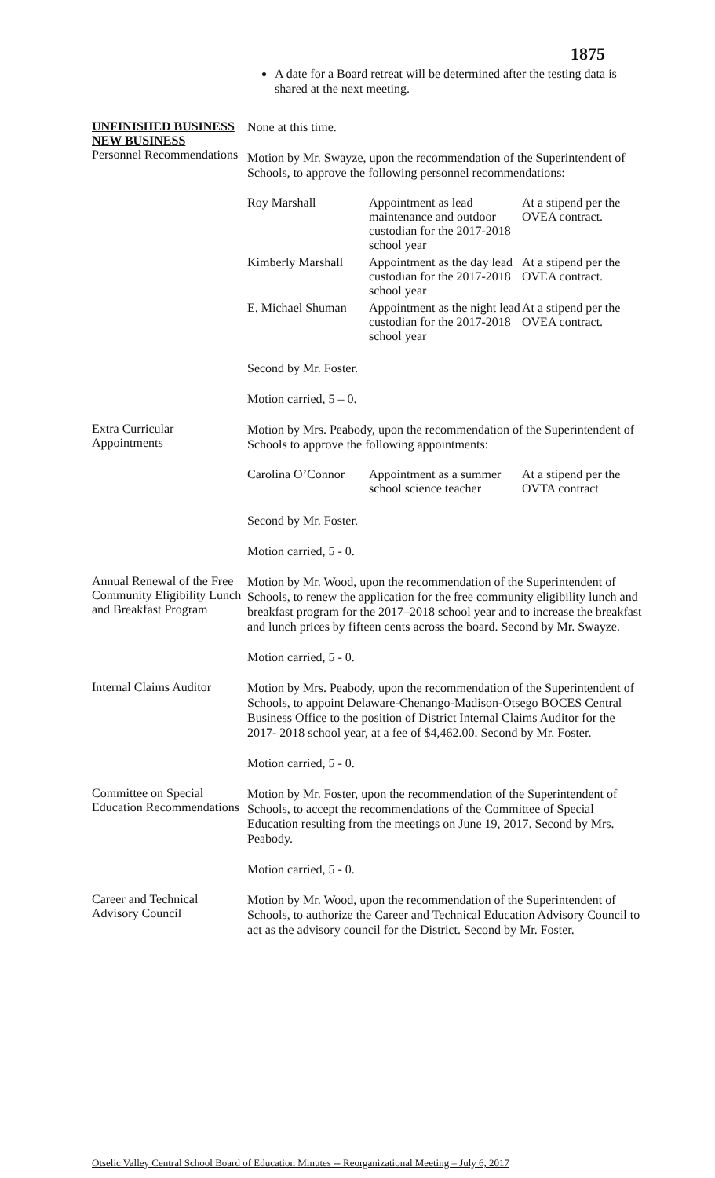1875
A date for a Board retreat will be determined after the testing data is shared at the next meeting.
UNFINISHED BUSINESS
NEW BUSINESS
Personnel Recommendations
None at this time.
Motion by Mr. Swayze, upon the recommendation of the Superintendent of Schools, to approve the following personnel recommendations:
| Roy Marshall | Appointment as lead maintenance and outdoor custodian for the 2017-2018 school year | At a stipend per the OVEA contract. |
| Kimberly Marshall | Appointment as the day lead custodian for the 2017-2018 school year | At a stipend per the OVEA contract. |
| E. Michael Shuman | Appointment as the night lead custodian for the 2017-2018 school year | At a stipend per the OVEA contract. |
Second by Mr. Foster.
Motion carried, 5 – 0.
Extra Curricular Appointments
Motion by Mrs. Peabody, upon the recommendation of the Superintendent of Schools to approve the following appointments:
| Carolina O’Connor | Appointment as a summer school science teacher | At a stipend per the OVTA contract |
Second by Mr. Foster.
Motion carried, 5 - 0.
Annual Renewal of the Free Community Eligibility Lunch and Breakfast Program
Motion by Mr. Wood, upon the recommendation of the Superintendent of Schools, to renew the application for the free community eligibility lunch and breakfast program for the 2017–2018 school year and to increase the breakfast and lunch prices by fifteen cents across the board. Second by Mr. Swayze.
Motion carried, 5 - 0.
Internal Claims Auditor
Motion by Mrs. Peabody, upon the recommendation of the Superintendent of Schools, to appoint Delaware-Chenango-Madison-Otsego BOCES Central Business Office to the position of District Internal Claims Auditor for the 2017- 2018 school year, at a fee of $4,462.00. Second by Mr. Foster.
Motion carried, 5 - 0.
Committee on Special Education Recommendations
Motion by Mr. Foster, upon the recommendation of the Superintendent of Schools, to accept the recommendations of the Committee of Special Education resulting from the meetings on June 19, 2017. Second by Mrs. Peabody.
Motion carried, 5 - 0.
Career and Technical Advisory Council
Motion by Mr. Wood, upon the recommendation of the Superintendent of Schools, to authorize the Career and Technical Education Advisory Council to act as the advisory council for the District. Second by Mr. Foster.
Otselic Valley Central School Board of Education Minutes -- Reorganizational Meeting – July 6, 2017